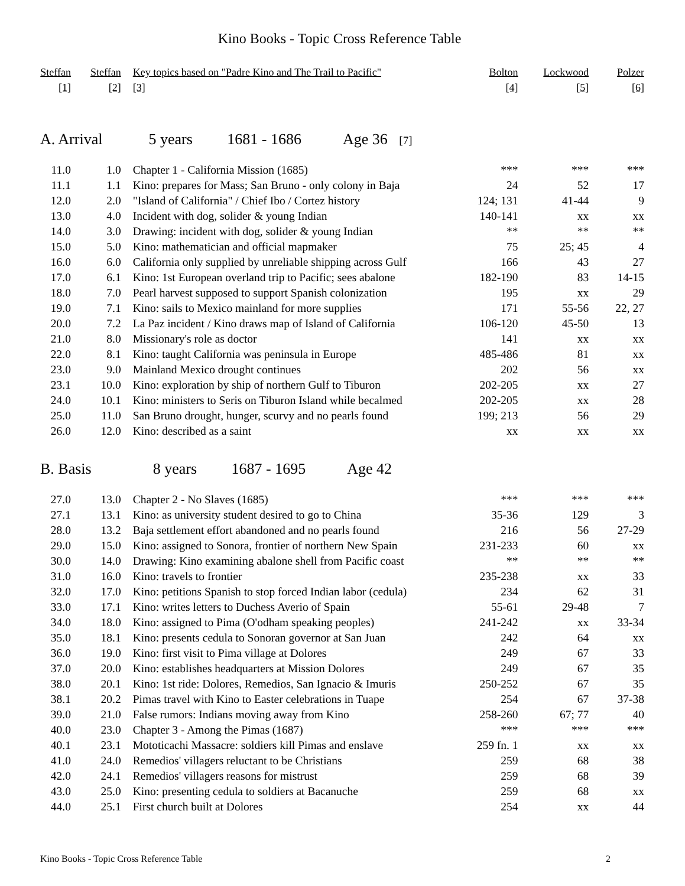Kino Books - Topic Cross Reference Table
| Steffan | Steffan | Key topics based on "Padre Kino and The Trail to Pacific" | Bolton | Lockwood | Polzer |
| --- | --- | --- | --- | --- | --- |
| [1] | [2] | [3] | [4] | [5] | [6] |
| A. Arrival 5 years 1681 - 1686 Age 36 [7] | | | | | |
| 11.0 | 1.0 | Chapter 1 - California Mission (1685) | *** | *** | *** |
| 11.1 | 1.1 | Kino: prepares for Mass; San Bruno - only colony in Baja | 24 | 52 | 17 |
| 12.0 | 2.0 | "Island of California" / Chief Ibo / Cortez history | 124; 131 | 41-44 | 9 |
| 13.0 | 4.0 | Incident with dog, solider & young Indian | 140-141 | xx | xx |
| 14.0 | 3.0 | Drawing: incident with dog, solider & young Indian | ** | ** | ** |
| 15.0 | 5.0 | Kino: mathematician and official mapmaker | 75 | 25; 45 | 4 |
| 16.0 | 6.0 | California only supplied by unreliable shipping across Gulf | 166 | 43 | 27 |
| 17.0 | 6.1 | Kino: 1st European overland trip to Pacific; sees abalone | 182-190 | 83 | 14-15 |
| 18.0 | 7.0 | Pearl harvest supposed to support Spanish colonization | 195 | xx | 29 |
| 19.0 | 7.1 | Kino: sails to Mexico mainland for more supplies | 171 | 55-56 | 22, 27 |
| 20.0 | 7.2 | La Paz incident / Kino draws map of Island of California | 106-120 | 45-50 | 13 |
| 21.0 | 8.0 | Missionary's role as doctor | 141 | xx | xx |
| 22.0 | 8.1 | Kino: taught California was peninsula in Europe | 485-486 | 81 | xx |
| 23.0 | 9.0 | Mainland Mexico drought continues | 202 | 56 | xx |
| 23.1 | 10.0 | Kino: exploration by ship of northern Gulf to Tiburon | 202-205 | xx | 27 |
| 24.0 | 10.1 | Kino: ministers to Seris on Tiburon Island while becalmed | 202-205 | xx | 28 |
| 25.0 | 11.0 | San Bruno drought, hunger, scurvy and no pearls found | 199; 213 | 56 | 29 |
| 26.0 | 12.0 | Kino: described as a saint | xx | xx | xx |
| B. Basis 8 years 1687 - 1695 Age 42 | | | | | |
| 27.0 | 13.0 | Chapter 2 - No Slaves (1685) | *** | *** | *** |
| 27.1 | 13.1 | Kino: as university student desired to go to China | 35-36 | 129 | 3 |
| 28.0 | 13.2 | Baja settlement effort abandoned and no pearls found | 216 | 56 | 27-29 |
| 29.0 | 15.0 | Kino: assigned to Sonora, frontier of northern New Spain | 231-233 | 60 | xx |
| 30.0 | 14.0 | Drawing: Kino examining abalone shell from Pacific coast | ** | ** | ** |
| 31.0 | 16.0 | Kino: travels to frontier | 235-238 | xx | 33 |
| 32.0 | 17.0 | Kino: petitions Spanish to stop forced Indian labor (cedula) | 234 | 62 | 31 |
| 33.0 | 17.1 | Kino: writes letters to Duchess Averio of Spain | 55-61 | 29-48 | 7 |
| 34.0 | 18.0 | Kino: assigned to Pima (O'odham speaking peoples) | 241-242 | xx | 33-34 |
| 35.0 | 18.1 | Kino: presents cedula to Sonoran governor at San Juan | 242 | 64 | xx |
| 36.0 | 19.0 | Kino: first visit to Pima village at Dolores | 249 | 67 | 33 |
| 37.0 | 20.0 | Kino: establishes headquarters at Mission Dolores | 249 | 67 | 35 |
| 38.0 | 20.1 | Kino: 1st ride: Dolores, Remedios, San Ignacio & Imuris | 250-252 | 67 | 35 |
| 38.1 | 20.2 | Pimas travel with Kino to Easter celebrations in Tuape | 254 | 67 | 37-38 |
| 39.0 | 21.0 | False rumors: Indians moving away from Kino | 258-260 | 67; 77 | 40 |
| 40.0 | 23.0 | Chapter 3 - Among the Pimas (1687) | *** | *** | *** |
| 40.1 | 23.1 | Mototicachi Massacre: soldiers kill Pimas and enslave | 259 fn. 1 | xx | xx |
| 41.0 | 24.0 | Remedios' villagers reluctant to be Christians | 259 | 68 | 38 |
| 42.0 | 24.1 | Remedios' villagers reasons for mistrust | 259 | 68 | 39 |
| 43.0 | 25.0 | Kino: presenting cedula to soldiers at Bacanuche | 259 | 68 | xx |
| 44.0 | 25.1 | First church built at Dolores | 254 | xx | 44 |
Kino Books - Topic Cross Reference Table 2